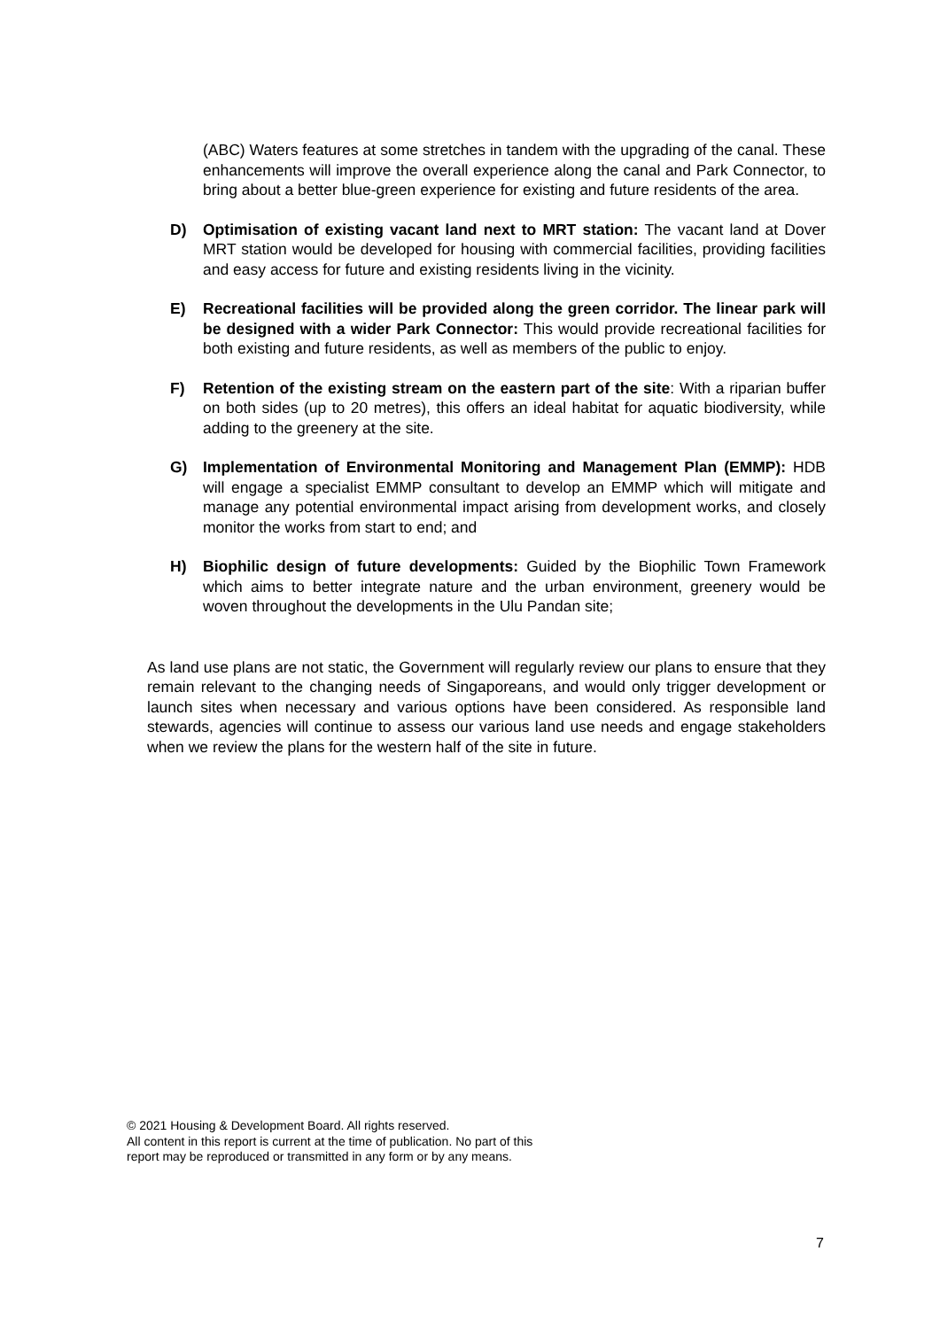(ABC) Waters features at some stretches in tandem with the upgrading of the canal. These enhancements will improve the overall experience along the canal and Park Connector, to bring about a better blue-green experience for existing and future residents of the area.
D) Optimisation of existing vacant land next to MRT station: The vacant land at Dover MRT station would be developed for housing with commercial facilities, providing facilities and easy access for future and existing residents living in the vicinity.
E) Recreational facilities will be provided along the green corridor. The linear park will be designed with a wider Park Connector: This would provide recreational facilities for both existing and future residents, as well as members of the public to enjoy.
F) Retention of the existing stream on the eastern part of the site: With a riparian buffer on both sides (up to 20 metres), this offers an ideal habitat for aquatic biodiversity, while adding to the greenery at the site.
G) Implementation of Environmental Monitoring and Management Plan (EMMP): HDB will engage a specialist EMMP consultant to develop an EMMP which will mitigate and manage any potential environmental impact arising from development works, and closely monitor the works from start to end; and
H) Biophilic design of future developments: Guided by the Biophilic Town Framework which aims to better integrate nature and the urban environment, greenery would be woven throughout the developments in the Ulu Pandan site;
As land use plans are not static, the Government will regularly review our plans to ensure that they remain relevant to the changing needs of Singaporeans, and would only trigger development or launch sites when necessary and various options have been considered. As responsible land stewards, agencies will continue to assess our various land use needs and engage stakeholders when we review the plans for the western half of the site in future.
© 2021 Housing & Development Board. All rights reserved.
All content in this report is current at the time of publication. No part of this
report may be reproduced or transmitted in any form or by any means.
7